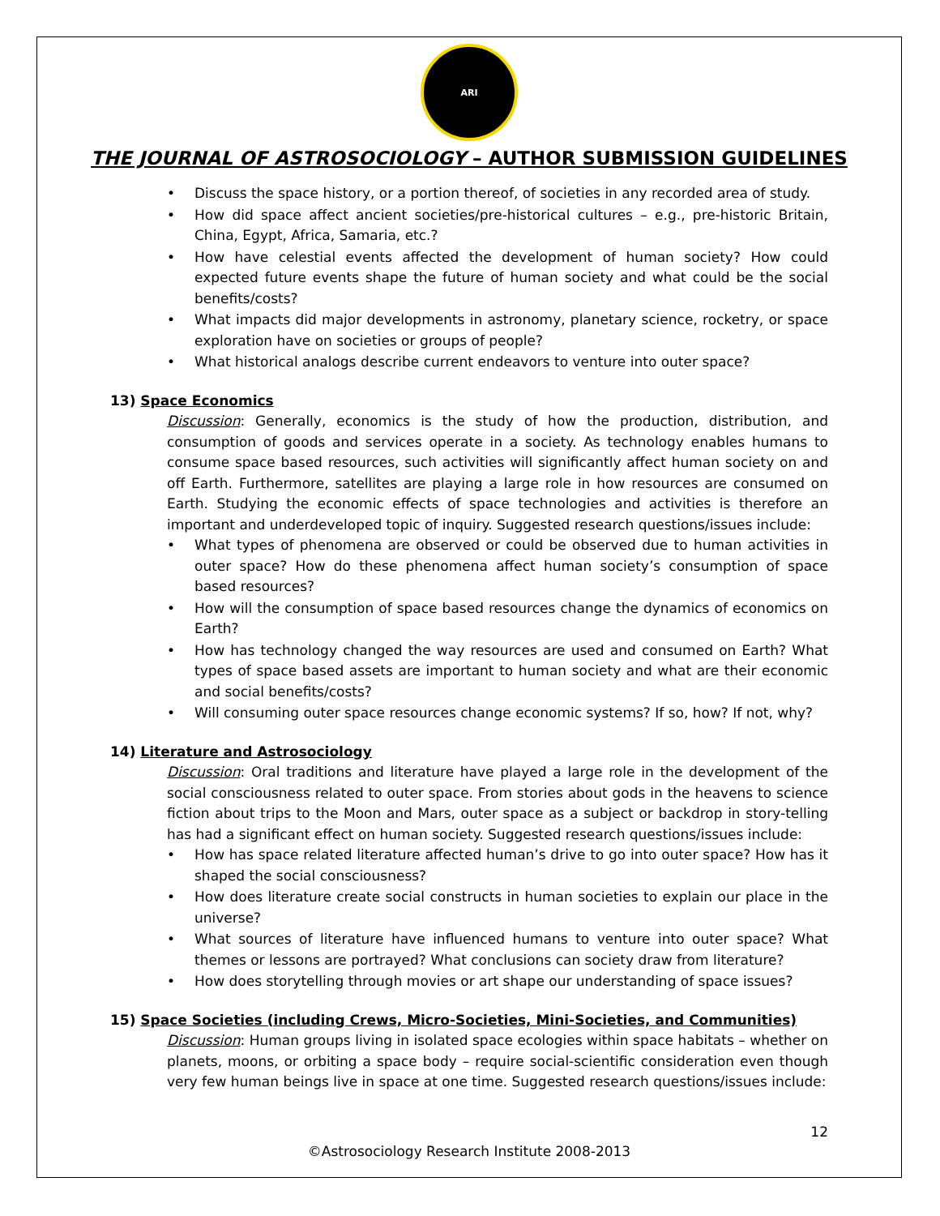ARI
THE JOURNAL OF ASTROSOCIOLOGY – AUTHOR SUBMISSION GUIDELINES
• Discuss the space history, or a portion thereof, of societies in any recorded area of study.
• How did space affect ancient societies/pre-historical cultures – e.g., pre-historic Britain, China, Egypt, Africa, Samaria, etc.?
• How have celestial events affected the development of human society? How could expected future events shape the future of human society and what could be the social benefits/costs?
• What impacts did major developments in astronomy, planetary science, rocketry, or space exploration have on societies or groups of people?
• What historical analogs describe current endeavors to venture into outer space?
13) Space Economics
Discussion: Generally, economics is the study of how the production, distribution, and consumption of goods and services operate in a society. As technology enables humans to consume space based resources, such activities will significantly affect human society on and off Earth. Furthermore, satellites are playing a large role in how resources are consumed on Earth. Studying the economic effects of space technologies and activities is therefore an important and underdeveloped topic of inquiry. Suggested research questions/issues include:
• What types of phenomena are observed or could be observed due to human activities in outer space? How do these phenomena affect human society’s consumption of space based resources?
• How will the consumption of space based resources change the dynamics of economics on Earth?
• How has technology changed the way resources are used and consumed on Earth? What types of space based assets are important to human society and what are their economic and social benefits/costs?
• Will consuming outer space resources change economic systems? If so, how? If not, why?
14) Literature and Astrosociology
Discussion: Oral traditions and literature have played a large role in the development of the social consciousness related to outer space. From stories about gods in the heavens to science fiction about trips to the Moon and Mars, outer space as a subject or backdrop in story-telling has had a significant effect on human society. Suggested research questions/issues include:
• How has space related literature affected human’s drive to go into outer space? How has it shaped the social consciousness?
• How does literature create social constructs in human societies to explain our place in the universe?
• What sources of literature have influenced humans to venture into outer space? What themes or lessons are portrayed? What conclusions can society draw from literature?
• How does storytelling through movies or art shape our understanding of space issues?
15) Space Societies (including Crews, Micro-Societies, Mini-Societies, and Communities)
Discussion: Human groups living in isolated space ecologies within space habitats – whether on planets, moons, or orbiting a space body – require social-scientific consideration even though very few human beings live in space at one time. Suggested research questions/issues include:
12
©Astrosociology Research Institute 2008-2013